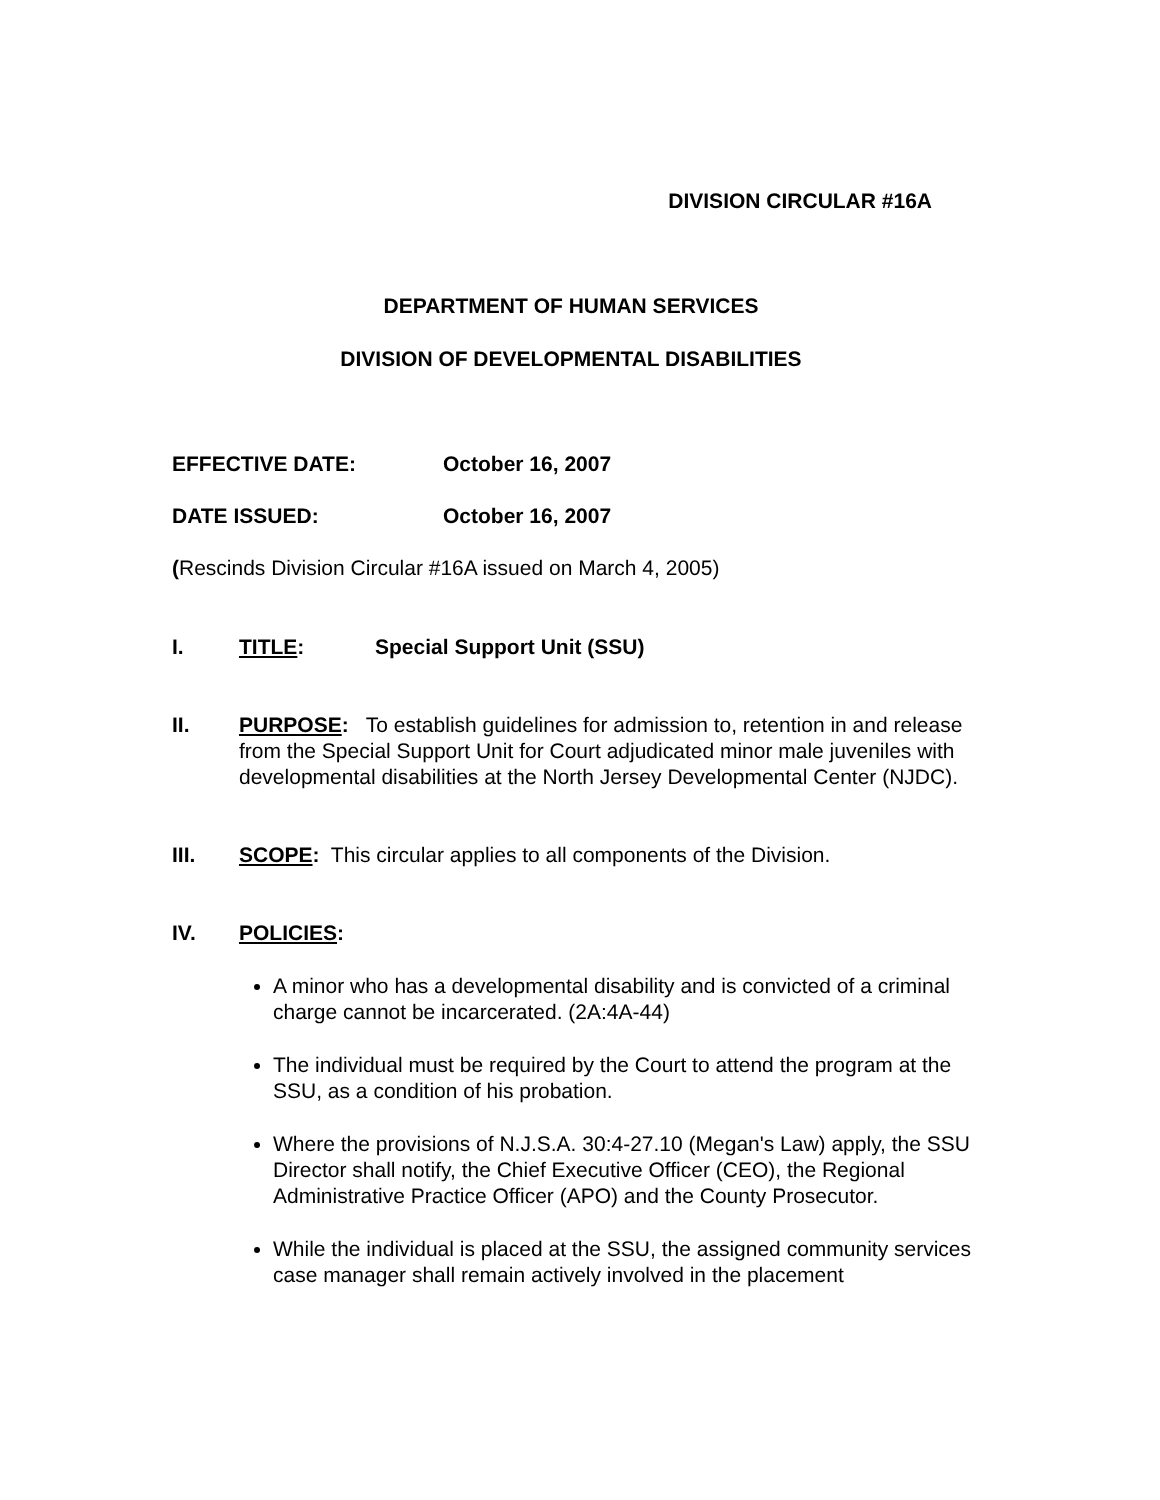DIVISION CIRCULAR #16A
DEPARTMENT OF HUMAN SERVICES
DIVISION OF DEVELOPMENTAL DISABILITIES
EFFECTIVE DATE: October 16, 2007
DATE ISSUED: October 16, 2007
(Rescinds Division Circular #16A issued on March 4, 2005)
I. TITLE: Special Support Unit (SSU)
II. PURPOSE: To establish guidelines for admission to, retention in and release from the Special Support Unit for Court adjudicated minor male juveniles with developmental disabilities at the North Jersey Developmental Center (NJDC).
III. SCOPE: This circular applies to all components of the Division.
IV. POLICIES:
A minor who has a developmental disability and is convicted of a criminal charge cannot be incarcerated. (2A:4A-44)
The individual must be required by the Court to attend the program at the SSU, as a condition of his probation.
Where the provisions of N.J.S.A. 30:4-27.10 (Megan's Law) apply, the SSU Director shall notify, the Chief Executive Officer (CEO), the Regional Administrative Practice Officer (APO) and the County Prosecutor.
While the individual is placed at the SSU, the assigned community services case manager shall remain actively involved in the placement